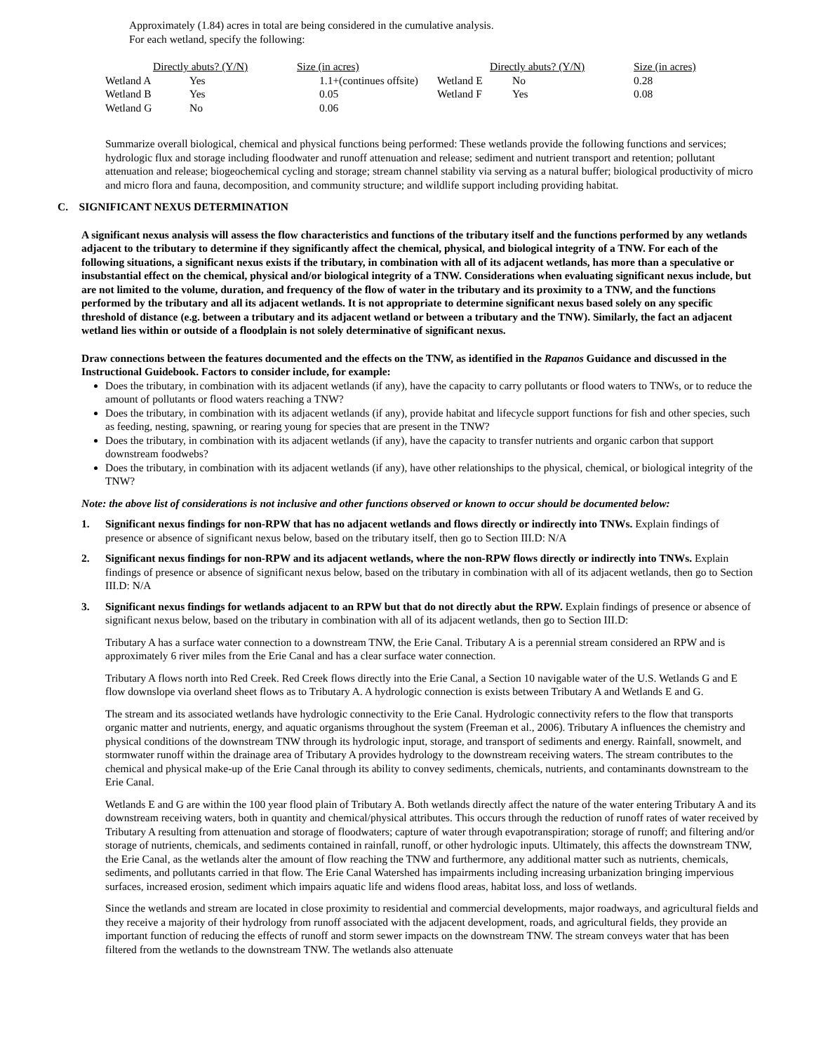Approximately (1.84) acres in total are being considered in the cumulative analysis.
For each wetland, specify the following:
| | Directly abuts? (Y/N) | Size (in acres) | | Directly abuts? (Y/N) | Size (in acres) |
| --- | --- | --- | --- | --- | --- |
| Wetland A | Yes | 1.1+(continues offsite) | Wetland E | No | 0.28 |
| Wetland B | Yes | 0.05 | Wetland F | Yes | 0.08 |
| Wetland G | No | 0.06 | | | |
Summarize overall biological, chemical and physical functions being performed: These wetlands provide the following functions and services; hydrologic flux and storage including floodwater and runoff attenuation and release; sediment and nutrient transport and retention; pollutant attenuation and release; biogeochemical cycling and storage; stream channel stability via serving as a natural buffer; biological productivity of micro and micro flora and fauna, decomposition, and community structure; and wildlife support including providing habitat.
C. SIGNIFICANT NEXUS DETERMINATION
A significant nexus analysis will assess the flow characteristics and functions of the tributary itself and the functions performed by any wetlands adjacent to the tributary to determine if they significantly affect the chemical, physical, and biological integrity of a TNW. For each of the following situations, a significant nexus exists if the tributary, in combination with all of its adjacent wetlands, has more than a speculative or insubstantial effect on the chemical, physical and/or biological integrity of a TNW. Considerations when evaluating significant nexus include, but are not limited to the volume, duration, and frequency of the flow of water in the tributary and its proximity to a TNW, and the functions performed by the tributary and all its adjacent wetlands. It is not appropriate to determine significant nexus based solely on any specific threshold of distance (e.g. between a tributary and its adjacent wetland or between a tributary and the TNW). Similarly, the fact an adjacent wetland lies within or outside of a floodplain is not solely determinative of significant nexus.
Draw connections between the features documented and the effects on the TNW, as identified in the Rapanos Guidance and discussed in the Instructional Guidebook. Factors to consider include, for example:
Does the tributary, in combination with its adjacent wetlands (if any), have the capacity to carry pollutants or flood waters to TNWs, or to reduce the amount of pollutants or flood waters reaching a TNW?
Does the tributary, in combination with its adjacent wetlands (if any), provide habitat and lifecycle support functions for fish and other species, such as feeding, nesting, spawning, or rearing young for species that are present in the TNW?
Does the tributary, in combination with its adjacent wetlands (if any), have the capacity to transfer nutrients and organic carbon that support downstream foodwebs?
Does the tributary, in combination with its adjacent wetlands (if any), have other relationships to the physical, chemical, or biological integrity of the TNW?
Note: the above list of considerations is not inclusive and other functions observed or known to occur should be documented below:
1. Significant nexus findings for non-RPW that has no adjacent wetlands and flows directly or indirectly into TNWs. Explain findings of presence or absence of significant nexus below, based on the tributary itself, then go to Section III.D: N/A
2. Significant nexus findings for non-RPW and its adjacent wetlands, where the non-RPW flows directly or indirectly into TNWs. Explain findings of presence or absence of significant nexus below, based on the tributary in combination with all of its adjacent wetlands, then go to Section III.D: N/A
3. Significant nexus findings for wetlands adjacent to an RPW but that do not directly abut the RPW. Explain findings of presence or absence of significant nexus below, based on the tributary in combination with all of its adjacent wetlands, then go to Section III.D:
Tributary A has a surface water connection to a downstream TNW, the Erie Canal. Tributary A is a perennial stream considered an RPW and is approximately 6 river miles from the Erie Canal and has a clear surface water connection.
Tributary A flows north into Red Creek. Red Creek flows directly into the Erie Canal, a Section 10 navigable water of the U.S. Wetlands G and E flow downslope via overland sheet flows as to Tributary A. A hydrologic connection is exists between Tributary A and Wetlands E and G.
The stream and its associated wetlands have hydrologic connectivity to the Erie Canal. Hydrologic connectivity refers to the flow that transports organic matter and nutrients, energy, and aquatic organisms throughout the system (Freeman et al., 2006). Tributary A influences the chemistry and physical conditions of the downstream TNW through its hydrologic input, storage, and transport of sediments and energy. Rainfall, snowmelt, and stormwater runoff within the drainage area of Tributary A provides hydrology to the downstream receiving waters. The stream contributes to the chemical and physical make-up of the Erie Canal through its ability to convey sediments, chemicals, nutrients, and contaminants downstream to the Erie Canal.
Wetlands E and G are within the 100 year flood plain of Tributary A. Both wetlands directly affect the nature of the water entering Tributary A and its downstream receiving waters, both in quantity and chemical/physical attributes. This occurs through the reduction of runoff rates of water received by Tributary A resulting from attenuation and storage of floodwaters; capture of water through evapotranspiration; storage of runoff; and filtering and/or storage of nutrients, chemicals, and sediments contained in rainfall, runoff, or other hydrologic inputs. Ultimately, this affects the downstream TNW, the Erie Canal, as the wetlands alter the amount of flow reaching the TNW and furthermore, any additional matter such as nutrients, chemicals, sediments, and pollutants carried in that flow. The Erie Canal Watershed has impairments including increasing urbanization bringing impervious surfaces, increased erosion, sediment which impairs aquatic life and widens flood areas, habitat loss, and loss of wetlands.
Since the wetlands and stream are located in close proximity to residential and commercial developments, major roadways, and agricultural fields and they receive a majority of their hydrology from runoff associated with the adjacent development, roads, and agricultural fields, they provide an important function of reducing the effects of runoff and storm sewer impacts on the downstream TNW. The stream conveys water that has been filtered from the wetlands to the downstream TNW. The wetlands also attenuate